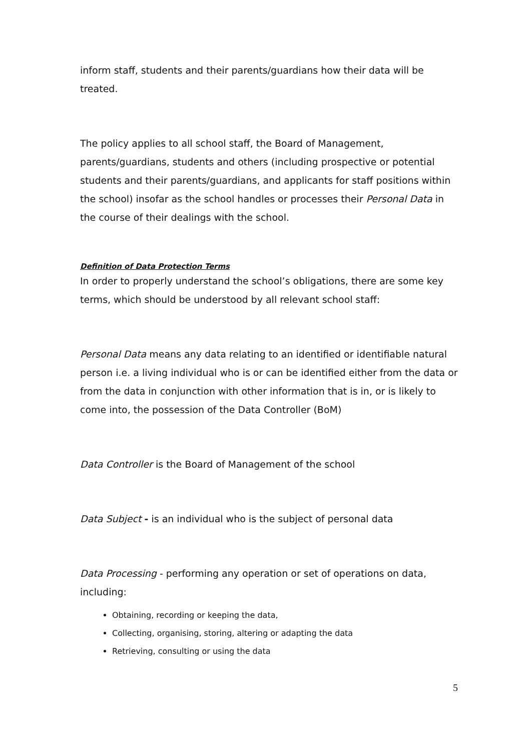inform staff, students and their parents/guardians how their data will be treated.
The policy applies to all school staff, the Board of Management, parents/guardians, students and others (including prospective or potential students and their parents/guardians, and applicants for staff positions within the school) insofar as the school handles or processes their Personal Data in the course of their dealings with the school.
Definition of Data Protection Terms
In order to properly understand the school’s obligations, there are some key terms, which should be understood by all relevant school staff:
Personal Data means any data relating to an identified or identifiable natural person i.e. a living individual who is or can be identified either from the data or from the data in conjunction with other information that is in, or is likely to come into, the possession of the Data Controller (BoM)
Data Controller is the Board of Management of the school
Data Subject - is an individual who is the subject of personal data
Data Processing - performing any operation or set of operations on data, including:
Obtaining, recording or keeping the data,
Collecting, organising, storing, altering or adapting the data
Retrieving, consulting or using the data
5